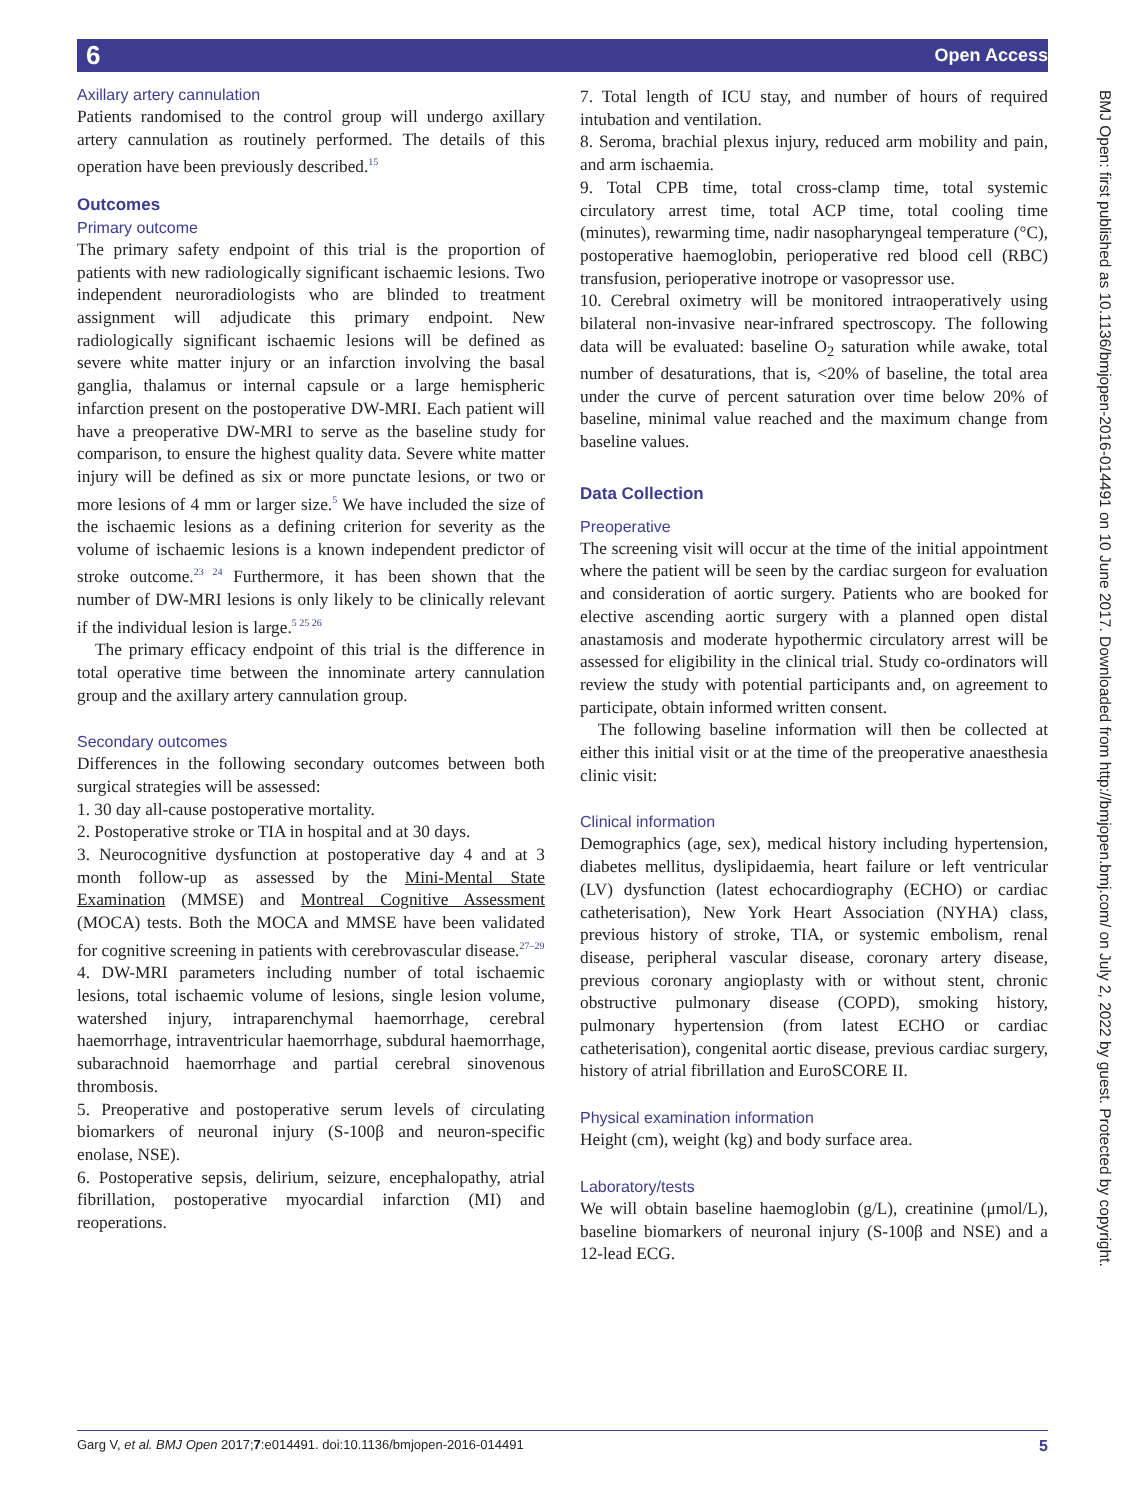6 Open Access
Axillary artery cannulation
Patients randomised to the control group will undergo axillary artery cannulation as routinely performed. The details of this operation have been previously described.<sup>15</sup>
Outcomes
Primary outcome
The primary safety endpoint of this trial is the proportion of patients with new radiologically significant ischaemic lesions. Two independent neuroradiologists who are blinded to treatment assignment will adjudicate this primary endpoint. New radiologically significant ischaemic lesions will be defined as severe white matter injury or an infarction involving the basal ganglia, thalamus or internal capsule or a large hemispheric infarction present on the postoperative DW-MRI. Each patient will have a preoperative DW-MRI to serve as the baseline study for comparison, to ensure the highest quality data. Severe white matter injury will be defined as six or more punctate lesions, or two or more lesions of 4 mm or larger size.<sup>5</sup> We have included the size of the ischaemic lesions as a defining criterion for severity as the volume of ischaemic lesions is a known independent predictor of stroke outcome.<sup>23 24</sup> Furthermore, it has been shown that the number of DW-MRI lesions is only likely to be clinically relevant if the individual lesion is large.<sup>5 25 26</sup>
The primary efficacy endpoint of this trial is the difference in total operative time between the innominate artery cannulation group and the axillary artery cannulation group.
Secondary outcomes
Differences in the following secondary outcomes between both surgical strategies will be assessed:
1. 30 day all-cause postoperative mortality.
2. Postoperative stroke or TIA in hospital and at 30 days.
3. Neurocognitive dysfunction at postoperative day 4 and at 3 month follow-up as assessed by the Mini-Mental State Examination (MMSE) and Montreal Cognitive Assessment (MOCA) tests. Both the MOCA and MMSE have been validated for cognitive screening in patients with cerebrovascular disease.<sup>27–29</sup>
4. DW-MRI parameters including number of total ischaemic lesions, total ischaemic volume of lesions, single lesion volume, watershed injury, intraparenchymal haemorrhage, cerebral haemorrhage, intraventricular haemorrhage, subdural haemorrhage, subarachnoid haemorrhage and partial cerebral sinovenous thrombosis.
5. Preoperative and postoperative serum levels of circulating biomarkers of neuronal injury (S-100β and neuron-specific enolase, NSE).
6. Postoperative sepsis, delirium, seizure, encephalopathy, atrial fibrillation, postoperative myocardial infarction (MI) and reoperations.
7. Total length of ICU stay, and number of hours of required intubation and ventilation.
8. Seroma, brachial plexus injury, reduced arm mobility and pain, and arm ischaemia.
9. Total CPB time, total cross-clamp time, total systemic circulatory arrest time, total ACP time, total cooling time (minutes), rewarming time, nadir nasopharyngeal temperature (°C), postoperative haemoglobin, perioperative red blood cell (RBC) transfusion, perioperative inotrope or vasopressor use.
10. Cerebral oximetry will be monitored intraoperatively using bilateral non-invasive near-infrared spectroscopy. The following data will be evaluated: baseline O<sub>2</sub> saturation while awake, total number of desaturations, that is, <20% of baseline, the total area under the curve of percent saturation over time below 20% of baseline, minimal value reached and the maximum change from baseline values.
Data Collection
Preoperative
The screening visit will occur at the time of the initial appointment where the patient will be seen by the cardiac surgeon for evaluation and consideration of aortic surgery. Patients who are booked for elective ascending aortic surgery with a planned open distal anastamosis and moderate hypothermic circulatory arrest will be assessed for eligibility in the clinical trial. Study co-ordinators will review the study with potential participants and, on agreement to participate, obtain informed written consent.
The following baseline information will then be collected at either this initial visit or at the time of the preoperative anaesthesia clinic visit:
Clinical information
Demographics (age, sex), medical history including hypertension, diabetes mellitus, dyslipidaemia, heart failure or left ventricular (LV) dysfunction (latest echocardiography (ECHO) or cardiac catheterisation), New York Heart Association (NYHA) class, previous history of stroke, TIA, or systemic embolism, renal disease, peripheral vascular disease, coronary artery disease, previous coronary angioplasty with or without stent, chronic obstructive pulmonary disease (COPD), smoking history, pulmonary hypertension (from latest ECHO or cardiac catheterisation), congenital aortic disease, previous cardiac surgery, history of atrial fibrillation and EuroSCORE II.
Physical examination information
Height (cm), weight (kg) and body surface area.
Laboratory/tests
We will obtain baseline haemoglobin (g/L), creatinine (μmol/L), baseline biomarkers of neuronal injury (S-100β and NSE) and a 12-lead ECG.
BMJ Open: first published as 10.1136/bmjopen-2016-014491 on 10 June 2017. Downloaded from http://bmjopen.bmj.com/ on July 2, 2022 by guest. Protected by copyright.
Garg V, et al. BMJ Open 2017;7:e014491. doi:10.1136/bmjopen-2016-014491 5